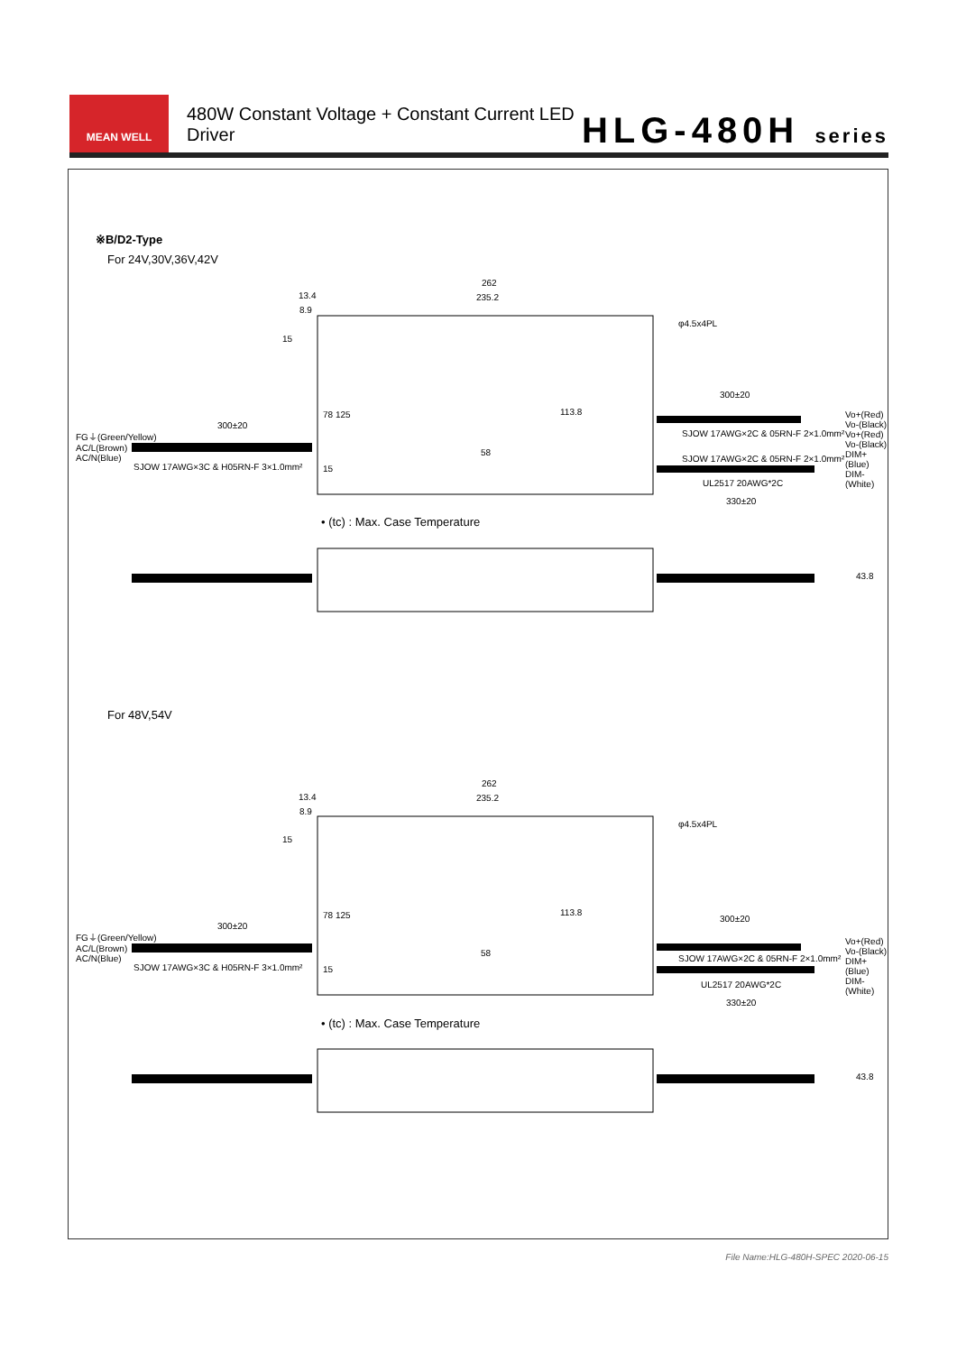MEAN WELL
480W Constant Voltage + Constant Current LED Driver
HLG-480H series
※B/D2-Type
For 24V,30V,36V,42V
262
235.2
13.4
8.9
φ4.5x4PL
113.8
300±20
300±20
FG⏚(Green/Yellow)
AC/L(Brown)
AC/N(Blue)
SJOW 17AWG×3C & H05RN-F 3×1.0mm²
SJOW 17AWG×2C & 05RN-F 2×1.0mm²
SJOW 17AWG×2C & 05RN-F 2×1.0mm²
UL2517 20AWG*2C
330±20
Vo+(Red)
Vo-(Black)
Vo+(Red)
Vo-(Black)
DIM+(Blue)
DIM-(White)
15
78 125
58
15
• (tc) : Max. Case Temperature
43.8
For 48V,54V
262
235.2
13.4
8.9
φ4.5x4PL
113.8
300±20
300±20
FG⏚(Green/Yellow)
AC/L(Brown)
AC/N(Blue)
SJOW 17AWG×3C & H05RN-F 3×1.0mm²
SJOW 17AWG×2C & 05RN-F 2×1.0mm²
UL2517 20AWG*2C
330±20
Vo+(Red)
Vo-(Black)
DIM+(Blue)
DIM-(White)
15
78 125
58
15
• (tc) : Max. Case Temperature
43.8
File Name:HLG-480H-SPEC 2020-06-15